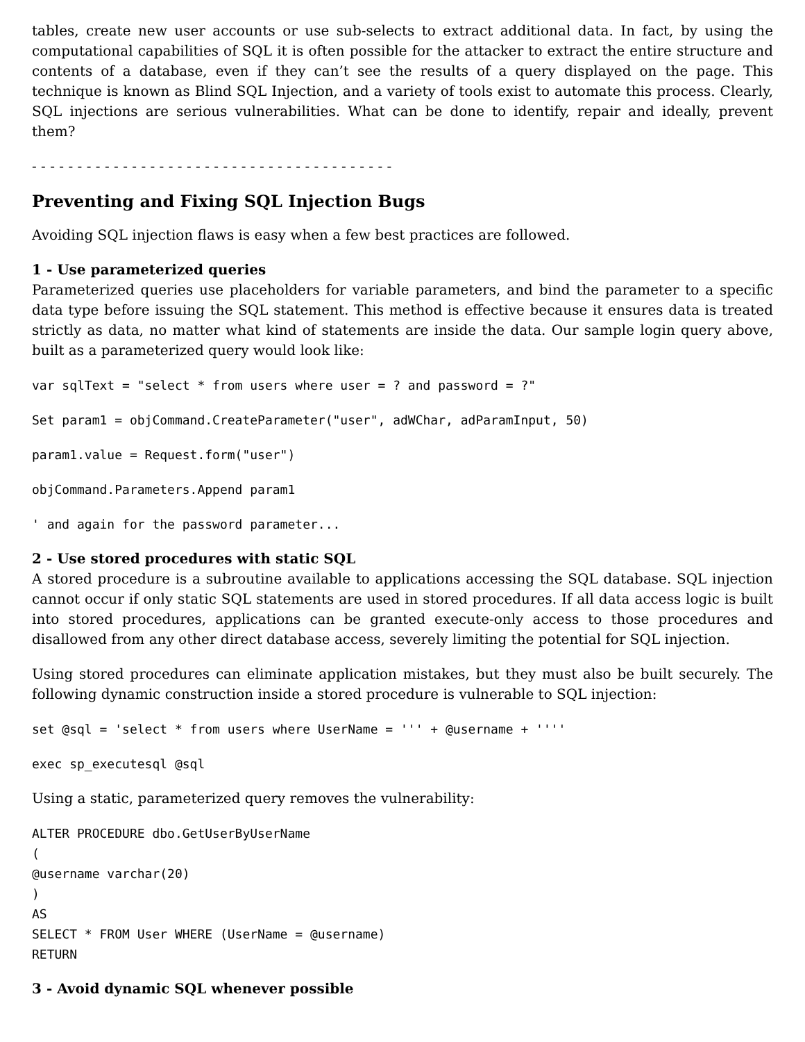tables, create new user accounts or use sub-selects to extract additional data. In fact, by using the computational capabilities of SQL it is often possible for the attacker to extract the entire structure and contents of a database, even if they can’t see the results of a query displayed on the page. This technique is known as Blind SQL Injection, and a variety of tools exist to automate this process. Clearly, SQL injections are serious vulnerabilities. What can be done to identify, repair and ideally, prevent them?
- - - - - - - - - - - - - - - - - - - - - - - - - - - - - - - - - - - - - - - -
Preventing and Fixing SQL Injection Bugs
Avoiding SQL injection flaws is easy when a few best practices are followed.
1 - Use parameterized queries
Parameterized queries use placeholders for variable parameters, and bind the parameter to a specific data type before issuing the SQL statement. This method is effective because it ensures data is treated strictly as data, no matter what kind of statements are inside the data. Our sample login query above, built as a parameterized query would look like:
var sqlText = "select * from users where user = ? and password = ?"
Set param1 = objCommand.CreateParameter("user", adWChar, adParamInput, 50)
param1.value = Request.form("user")
objCommand.Parameters.Append param1
' and again for the password parameter...
2 - Use stored procedures with static SQL
A stored procedure is a subroutine available to applications accessing the SQL database. SQL injection cannot occur if only static SQL statements are used in stored procedures. If all data access logic is built into stored procedures, applications can be granted execute-only access to those procedures and disallowed from any other direct database access, severely limiting the potential for SQL injection.
Using stored procedures can eliminate application mistakes, but they must also be built securely. The following dynamic construction inside a stored procedure is vulnerable to SQL injection:
set @sql = 'select * from users where UserName = ''' + @username + ''''
exec sp_executesql @sql
Using a static, parameterized query removes the vulnerability:
ALTER PROCEDURE dbo.GetUserByUserName
(
@username varchar(20)
)
AS
SELECT * FROM User WHERE (UserName = @username)
RETURN
3 - Avoid dynamic SQL whenever possible